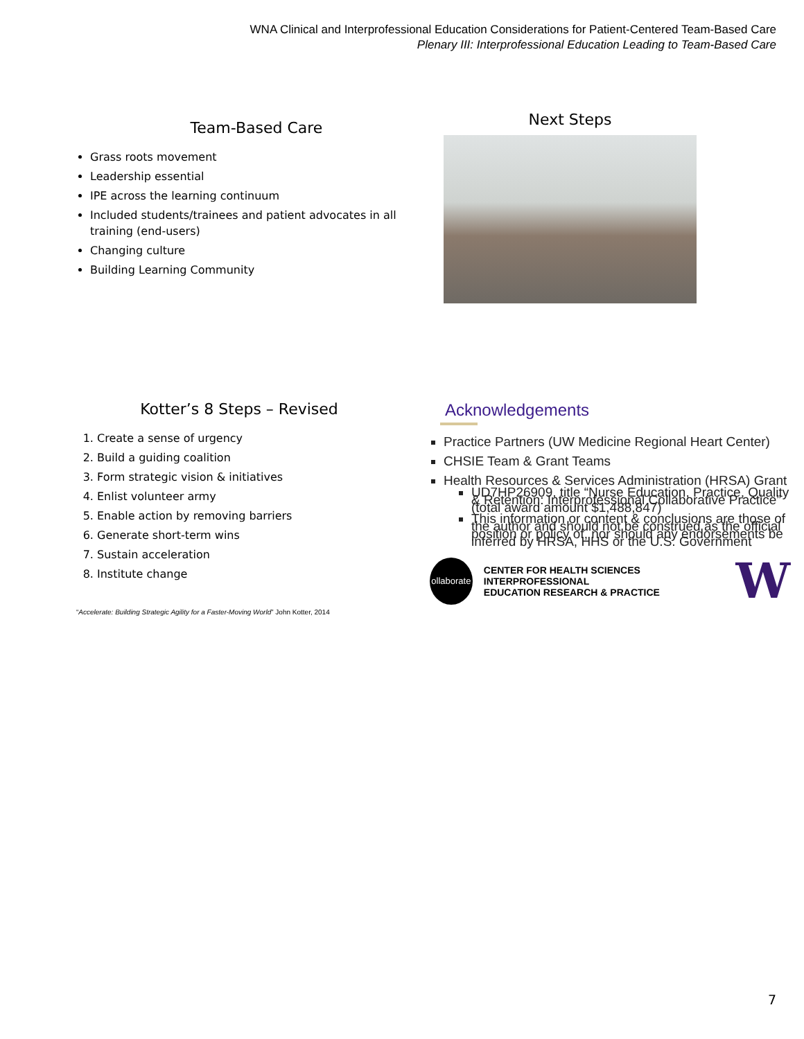WNA Clinical and Interprofessional Education Considerations for Patient-Centered Team-Based Care
Plenary III: Interprofessional Education Leading to Team-Based Care
Team-Based Care
Grass roots movement
Leadership essential
IPE across the learning continuum
Included students/trainees and patient advocates in all training (end-users)
Changing culture
Building Learning Community
Next Steps
Kotter’s 8 Steps – Revised
1. Create a sense of urgency
2. Build a guiding coalition
3. Form strategic vision & initiatives
4. Enlist volunteer army
5. Enable action by removing barriers
6. Generate short-term wins
7. Sustain acceleration
8. Institute change
“Accelerate: Building Strategic Agility for a Faster-Moving World” John Kotter, 2014
Acknowledgements
Practice Partners (UW Medicine Regional Heart Center)
CHSIE Team & Grant Teams
Health Resources & Services Administration (HRSA) Grant
UD7HP26909, title “Nurse Education, Practice, Quality & Retention: Interprofessional Collaborative Practice” (total award amount $1,488,847)
This information or content & conclusions are those of the author and should not be construed as the official position or policy of, nor should any endorsements be inferred by HRSA, HHS or the U.S. Government
ollaborate
CENTER FOR HEALTH SCIENCES INTERPROFESSIONAL
EDUCATION RESEARCH & PRACTICE
W
7